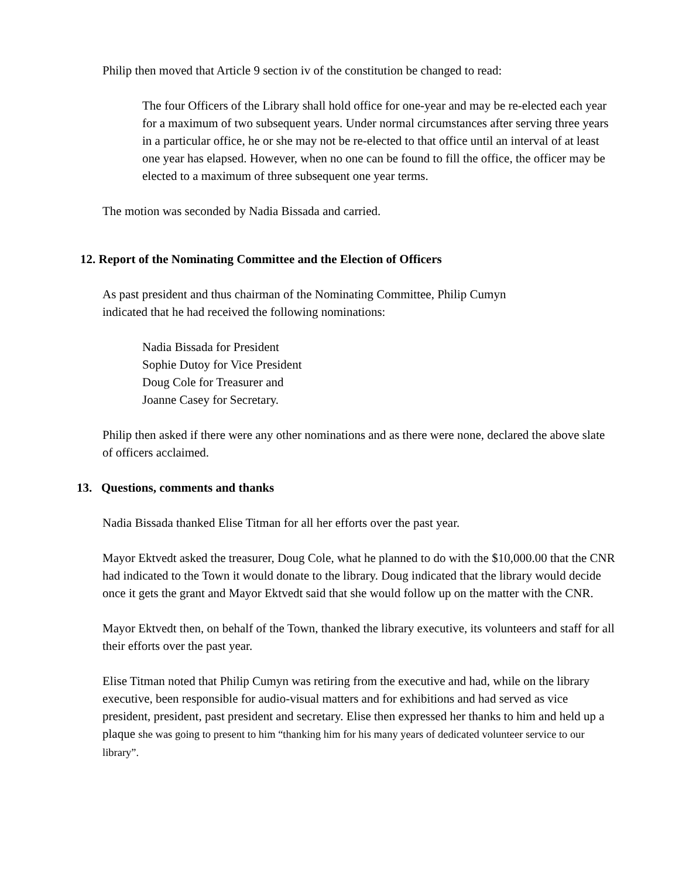Philip then moved that Article 9 section iv of the constitution be changed to read:
The four Officers of the Library shall hold office for one-year and may be re-elected each year for a maximum of two subsequent years. Under normal circumstances after serving three years in a particular office, he or she may not be re-elected to that office until an interval of at least one year has elapsed. However, when no one can be found to fill the office, the officer may be elected to a maximum of three subsequent one year terms.
The motion was seconded by Nadia Bissada and carried.
12. Report of the Nominating Committee and the Election of Officers
As past president and thus chairman of the Nominating Committee, Philip Cumyn indicated that he had received the following nominations:
Nadia Bissada for President
Sophie Dutoy for Vice President
Doug Cole for Treasurer and
Joanne Casey for Secretary.
Philip then asked if there were any other nominations and as there were none, declared the above slate of officers acclaimed.
13. Questions, comments and thanks
Nadia Bissada thanked Elise Titman for all her efforts over the past year.
Mayor Ektvedt asked the treasurer, Doug Cole, what he planned to do with the $10,000.00 that the CNR had indicated to the Town it would donate to the library. Doug indicated that the library would decide once it gets the grant and Mayor Ektvedt said that she would follow up on the matter with the CNR.
Mayor Ektvedt then, on behalf of the Town, thanked the library executive, its volunteers and staff for all their efforts over the past year.
Elise Titman noted that Philip Cumyn was retiring from the executive and had, while on the library executive, been responsible for audio-visual matters and for exhibitions and had served as vice president, president, past president and secretary. Elise then expressed her thanks to him and held up a plaque she was going to present to him “thanking him for his many years of dedicated volunteer service to our library”.